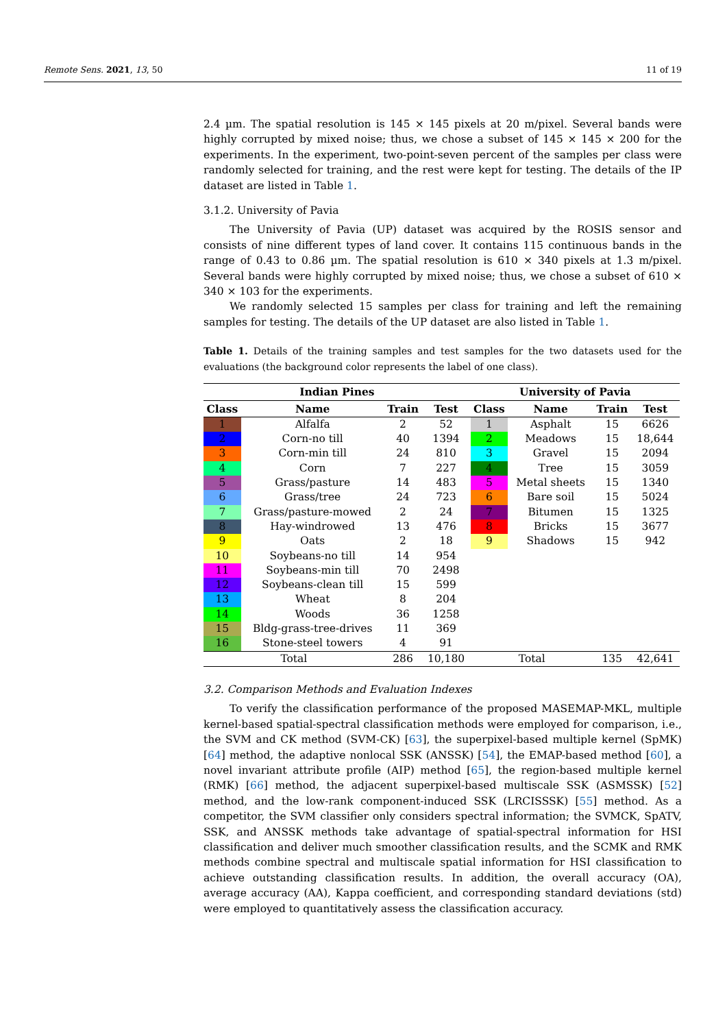Remote Sens. 2021, 13, 50 11 of 19
2.4 µm. The spatial resolution is 145 × 145 pixels at 20 m/pixel. Several bands were highly corrupted by mixed noise; thus, we chose a subset of 145 × 145 × 200 for the experiments. In the experiment, two-point-seven percent of the samples per class were randomly selected for training, and the rest were kept for testing. The details of the IP dataset are listed in Table 1.
3.1.2. University of Pavia
The University of Pavia (UP) dataset was acquired by the ROSIS sensor and consists of nine different types of land cover. It contains 115 continuous bands in the range of 0.43 to 0.86 µm. The spatial resolution is 610 × 340 pixels at 1.3 m/pixel. Several bands were highly corrupted by mixed noise; thus, we chose a subset of 610 × 340 × 103 for the experiments.
We randomly selected 15 samples per class for training and left the remaining samples for testing. The details of the UP dataset are also listed in Table 1.
Table 1. Details of the training samples and test samples for the two datasets used for the evaluations (the background color represents the label of one class).
| Indian Pines | | | | University of Pavia | | | |
| --- | --- | --- | --- | --- | --- | --- | --- |
| Class | Name | Train | Test | Class | Name | Train | Test |
| 1 | Alfalfa | 2 | 52 | 1 | Asphalt | 15 | 6626 |
| 2 | Corn-no till | 40 | 1394 | 2 | Meadows | 15 | 18,644 |
| 3 | Corn-min till | 24 | 810 | 3 | Gravel | 15 | 2094 |
| 4 | Corn | 7 | 227 | 4 | Tree | 15 | 3059 |
| 5 | Grass/pasture | 14 | 483 | 5 | Metal sheets | 15 | 1340 |
| 6 | Grass/tree | 24 | 723 | 6 | Bare soil | 15 | 5024 |
| 7 | Grass/pasture-mowed | 2 | 24 | 7 | Bitumen | 15 | 1325 |
| 8 | Hay-windrowed | 13 | 476 | 8 | Bricks | 15 | 3677 |
| 9 | Oats | 2 | 18 | 9 | Shadows | 15 | 942 |
| 10 | Soybeans-no till | 14 | 954 | | | | |
| 11 | Soybeans-min till | 70 | 2498 | | | | |
| 12 | Soybeans-clean till | 15 | 599 | | | | |
| 13 | Wheat | 8 | 204 | | | | |
| 14 | Woods | 36 | 1258 | | | | |
| 15 | Bldg-grass-tree-drives | 11 | 369 | | | | |
| 16 | Stone-steel towers | 4 | 91 | | | | |
| Total | | 286 | 10,180 | Total | | 135 | 42,641 |
3.2. Comparison Methods and Evaluation Indexes
To verify the classification performance of the proposed MASEMAP-MKL, multiple kernel-based spatial-spectral classification methods were employed for comparison, i.e., the SVM and CK method (SVM-CK) [63], the superpixel-based multiple kernel (SpMK) [64] method, the adaptive nonlocal SSK (ANSSK) [54], the EMAP-based method [60], a novel invariant attribute profile (AIP) method [65], the region-based multiple kernel (RMK) [66] method, the adjacent superpixel-based multiscale SSK (ASMSSK) [52] method, and the low-rank component-induced SSK (LRCISSSK) [55] method. As a competitor, the SVM classifier only considers spectral information; the SVMCK, SpATV, SSK, and ANSSK methods take advantage of spatial-spectral information for HSI classification and deliver much smoother classification results, and the SCMK and RMK methods combine spectral and multiscale spatial information for HSI classification to achieve outstanding classification results. In addition, the overall accuracy (OA), average accuracy (AA), Kappa coefficient, and corresponding standard deviations (std) were employed to quantitatively assess the classification accuracy.